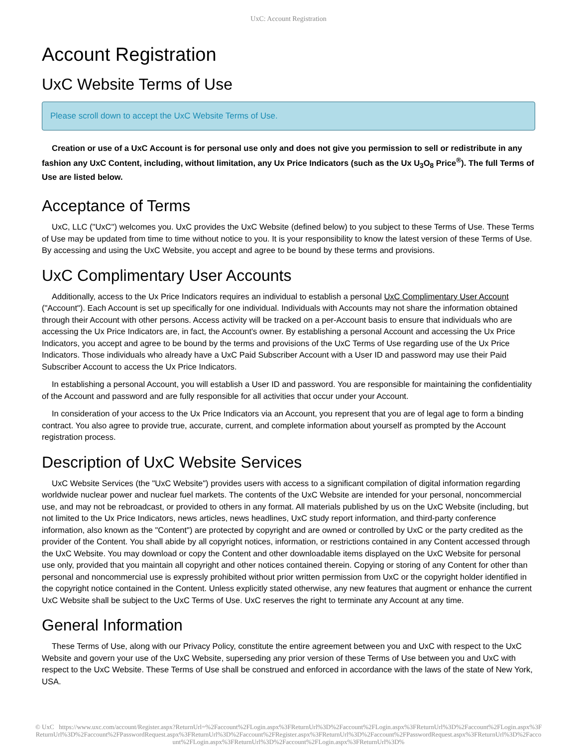UxC: Account Registration
Account Registration
UxC Website Terms of Use
Please scroll down to accept the UxC Website Terms of Use.
Creation or use of a UxC Account is for personal use only and does not give you permission to sell or redistribute in any fashion any UxC Content, including, without limitation, any Ux Price Indicators (such as the Ux U<sub>3</sub>O<sub>8</sub> Price<sup>®</sup>). The full Terms of Use are listed below.
Acceptance of Terms
UxC, LLC ("UxC") welcomes you. UxC provides the UxC Website (defined below) to you subject to these Terms of Use. These Terms of Use may be updated from time to time without notice to you. It is your responsibility to know the latest version of these Terms of Use. By accessing and using the UxC Website, you accept and agree to be bound by these terms and provisions.
UxC Complimentary User Accounts
Additionally, access to the Ux Price Indicators requires an individual to establish a personal UxC Complimentary User Account ("Account"). Each Account is set up specifically for one individual. Individuals with Accounts may not share the information obtained through their Account with other persons. Access activity will be tracked on a per-Account basis to ensure that individuals who are accessing the Ux Price Indicators are, in fact, the Account's owner. By establishing a personal Account and accessing the Ux Price Indicators, you accept and agree to be bound by the terms and provisions of the UxC Terms of Use regarding use of the Ux Price Indicators. Those individuals who already have a UxC Paid Subscriber Account with a User ID and password may use their Paid Subscriber Account to access the Ux Price Indicators.
In establishing a personal Account, you will establish a User ID and password. You are responsible for maintaining the confidentiality of the Account and password and are fully responsible for all activities that occur under your Account.
In consideration of your access to the Ux Price Indicators via an Account, you represent that you are of legal age to form a binding contract. You also agree to provide true, accurate, current, and complete information about yourself as prompted by the Account registration process.
Description of UxC Website Services
UxC Website Services (the "UxC Website") provides users with access to a significant compilation of digital information regarding worldwide nuclear power and nuclear fuel markets. The contents of the UxC Website are intended for your personal, noncommercial use, and may not be rebroadcast, or provided to others in any format. All materials published by us on the UxC Website (including, but not limited to the Ux Price Indicators, news articles, news headlines, UxC study report information, and third-party conference information, also known as the "Content") are protected by copyright and are owned or controlled by UxC or the party credited as the provider of the Content. You shall abide by all copyright notices, information, or restrictions contained in any Content accessed through the UxC Website. You may download or copy the Content and other downloadable items displayed on the UxC Website for personal use only, provided that you maintain all copyright and other notices contained therein. Copying or storing of any Content for other than personal and noncommercial use is expressly prohibited without prior written permission from UxC or the copyright holder identified in the copyright notice contained in the Content. Unless explicitly stated otherwise, any new features that augment or enhance the current UxC Website shall be subject to the UxC Terms of Use. UxC reserves the right to terminate any Account at any time.
General Information
These Terms of Use, along with our Privacy Policy, constitute the entire agreement between you and UxC with respect to the UxC Website and govern your use of the UxC Website, superseding any prior version of these Terms of Use between you and UxC with respect to the UxC Website. These Terms of Use shall be construed and enforced in accordance with the laws of the state of New York, USA.
© UxC https://www.uxc.com/account/Register.aspx?ReturnUrl=%2Faccount%2FLogin.aspx%3FReturnUrl%3D%2Faccount%2FLogin.aspx%3FReturnUrl%3D%2Faccount%2FLogin.aspx%3FReturnUrl%3D%2Faccount%2FPasswordRequest.aspx%3FReturnUrl%3D%2Faccount%2FRegister.aspx%3FReturnUrl%3D%2Faccount%2FPasswordRequest.aspx%3FReturnUrl%3D%2Faccount%2FLogin.aspx%3FReturnUrl%3D%2Faccount%2FLogin.aspx%3FReturnUrl%3D%